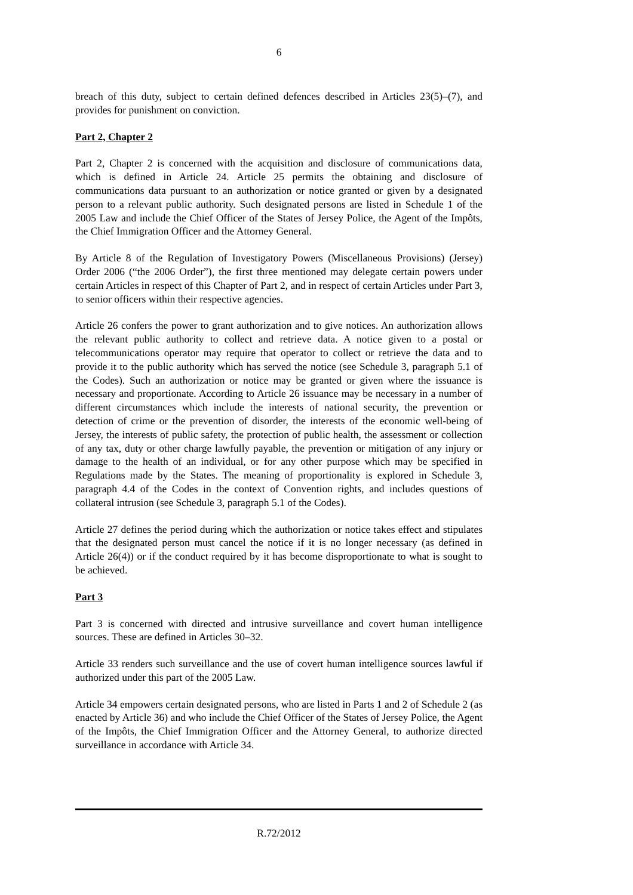6
breach of this duty, subject to certain defined defences described in Articles 23(5)–(7), and provides for punishment on conviction.
Part 2, Chapter 2
Part 2, Chapter 2 is concerned with the acquisition and disclosure of communications data, which is defined in Article 24. Article 25 permits the obtaining and disclosure of communications data pursuant to an authorization or notice granted or given by a designated person to a relevant public authority. Such designated persons are listed in Schedule 1 of the 2005 Law and include the Chief Officer of the States of Jersey Police, the Agent of the Impôts, the Chief Immigration Officer and the Attorney General.
By Article 8 of the Regulation of Investigatory Powers (Miscellaneous Provisions) (Jersey) Order 2006 (“the 2006 Order”), the first three mentioned may delegate certain powers under certain Articles in respect of this Chapter of Part 2, and in respect of certain Articles under Part 3, to senior officers within their respective agencies.
Article 26 confers the power to grant authorization and to give notices. An authorization allows the relevant public authority to collect and retrieve data. A notice given to a postal or telecommunications operator may require that operator to collect or retrieve the data and to provide it to the public authority which has served the notice (see Schedule 3, paragraph 5.1 of the Codes). Such an authorization or notice may be granted or given where the issuance is necessary and proportionate. According to Article 26 issuance may be necessary in a number of different circumstances which include the interests of national security, the prevention or detection of crime or the prevention of disorder, the interests of the economic well-being of Jersey, the interests of public safety, the protection of public health, the assessment or collection of any tax, duty or other charge lawfully payable, the prevention or mitigation of any injury or damage to the health of an individual, or for any other purpose which may be specified in Regulations made by the States. The meaning of proportionality is explored in Schedule 3, paragraph 4.4 of the Codes in the context of Convention rights, and includes questions of collateral intrusion (see Schedule 3, paragraph 5.1 of the Codes).
Article 27 defines the period during which the authorization or notice takes effect and stipulates that the designated person must cancel the notice if it is no longer necessary (as defined in Article 26(4)) or if the conduct required by it has become disproportionate to what is sought to be achieved.
Part 3
Part 3 is concerned with directed and intrusive surveillance and covert human intelligence sources. These are defined in Articles 30–32.
Article 33 renders such surveillance and the use of covert human intelligence sources lawful if authorized under this part of the 2005 Law.
Article 34 empowers certain designated persons, who are listed in Parts 1 and 2 of Schedule 2 (as enacted by Article 36) and who include the Chief Officer of the States of Jersey Police, the Agent of the Impôts, the Chief Immigration Officer and the Attorney General, to authorize directed surveillance in accordance with Article 34.
R.72/2012